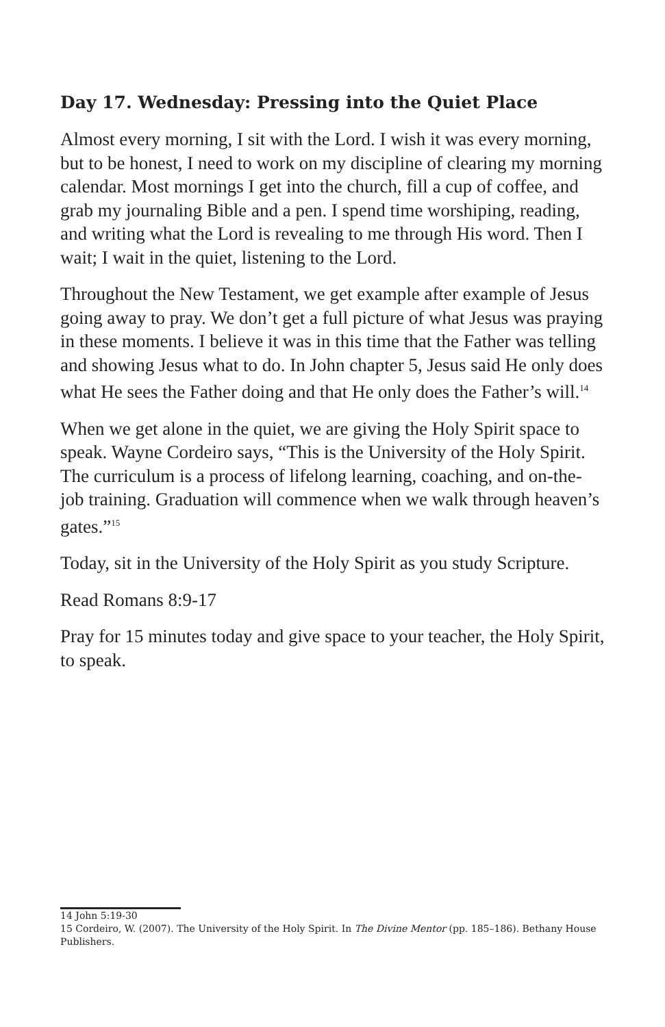Day 17. Wednesday: Pressing into the Quiet Place
Almost every morning, I sit with the Lord. I wish it was every morning, but to be honest, I need to work on my discipline of clearing my morning calendar. Most mornings I get into the church, fill a cup of coffee, and grab my journaling Bible and a pen. I spend time worshiping, reading, and writing what the Lord is revealing to me through His word. Then I wait; I wait in the quiet, listening to the Lord.
Throughout the New Testament, we get example after example of Jesus going away to pray. We don’t get a full picture of what Jesus was praying in these moments. I believe it was in this time that the Father was telling and showing Jesus what to do. In John chapter 5, Jesus said He only does what He sees the Father doing and that He only does the Father’s will.<sup>14</sup>
When we get alone in the quiet, we are giving the Holy Spirit space to speak. Wayne Cordeiro says, “This is the University of the Holy Spirit. The curriculum is a process of lifelong learning, coaching, and on-the-job training. Graduation will commence when we walk through heaven’s gates.”<sup>15</sup>
Today, sit in the University of the Holy Spirit as you study Scripture.
Read Romans 8:9-17
Pray for 15 minutes today and give space to your teacher, the Holy Spirit, to speak.
14 John 5:19-30
15 Cordeiro, W. (2007). The University of the Holy Spirit. In The Divine Mentor (pp. 185–186). Bethany House Publishers.